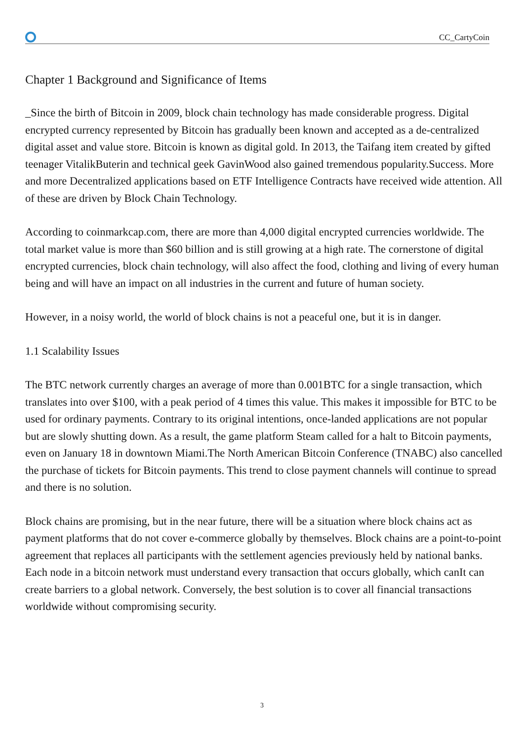CC_CartyCoin
Chapter 1 Background and Significance of Items
_Since the birth of Bitcoin in 2009, block chain technology has made considerable progress. Digital encrypted currency represented by Bitcoin has gradually been known and accepted as a de-centralized digital asset and value store. Bitcoin is known as digital gold. In 2013, the Taifang item created by gifted teenager VitalikButerin and technical geek GavinWood also gained tremendous popularity.Success. More and more Decentralized applications based on ETF Intelligence Contracts have received wide attention. All of these are driven by Block Chain Technology.
According to coinmarkcap.com, there are more than 4,000 digital encrypted currencies worldwide. The total market value is more than $60 billion and is still growing at a high rate. The cornerstone of digital encrypted currencies, block chain technology, will also affect the food, clothing and living of every human being and will have an impact on all industries in the current and future of human society.
However, in a noisy world, the world of block chains is not a peaceful one, but it is in danger.
1.1 Scalability Issues
The BTC network currently charges an average of more than 0.001BTC for a single transaction, which translates into over $100, with a peak period of 4 times this value. This makes it impossible for BTC to be used for ordinary payments. Contrary to its original intentions, once-landed applications are not popular but are slowly shutting down. As a result, the game platform Steam called for a halt to Bitcoin payments, even on January 18 in downtown Miami.The North American Bitcoin Conference (TNABC) also cancelled the purchase of tickets for Bitcoin payments. This trend to close payment channels will continue to spread and there is no solution.
Block chains are promising, but in the near future, there will be a situation where block chains act as payment platforms that do not cover e-commerce globally by themselves. Block chains are a point-to-point agreement that replaces all participants with the settlement agencies previously held by national banks. Each node in a bitcoin network must understand every transaction that occurs globally, which canIt can create barriers to a global network. Conversely, the best solution is to cover all financial transactions worldwide without compromising security.
3